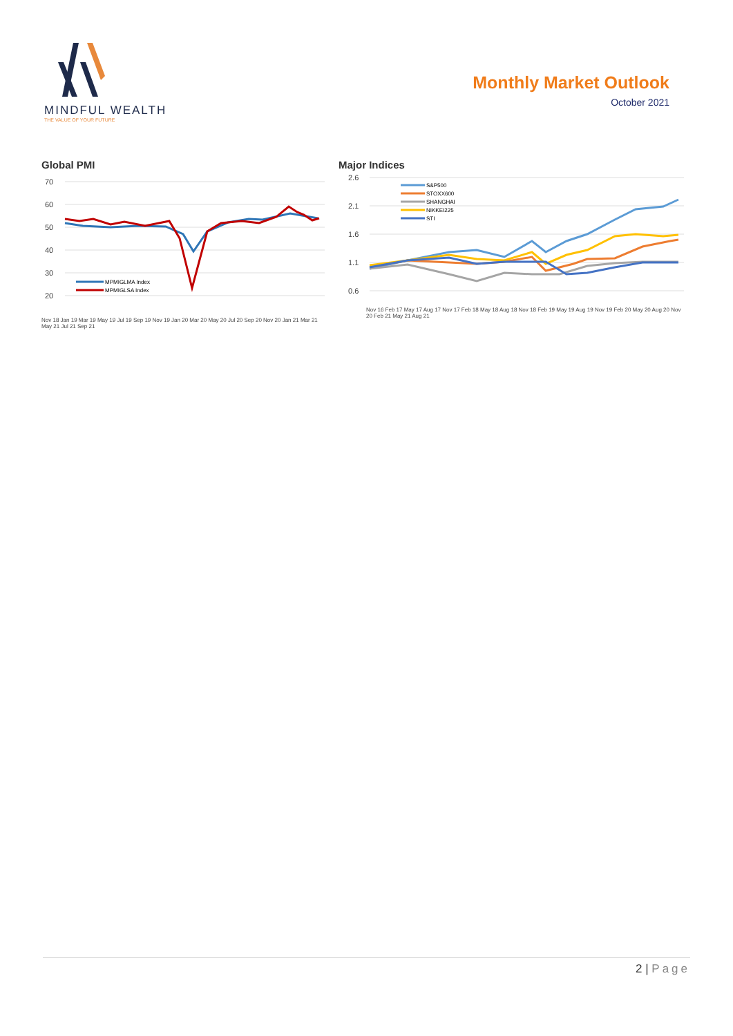MINDFUL WEALTH
THE VALUE OF YOUR FUTURE
Monthly Market Outlook
October 2021
Global PMI
70
60
50
40
30
20
MPMIGLMA Index
MPMIGLSA Index
Nov 18 Jan 19 Mar 19 May 19 Jul 19 Sep 19 Nov 19 Jan 20 Mar 20 May 20 Jul 20 Sep 20 Nov 20 Jan 21 Mar 21 May 21 Jul 21 Sep 21
Major Indices
2.6
2.1
1.6
1.1
0.6
S&P500
STOXX600
SHANGHAI
NIKKEI225
STI
Nov 16 Feb 17 May 17 Aug 17 Nov 17 Feb 18 May 18 Aug 18 Nov 18 Feb 19 May 19 Aug 19 Nov 19 Feb 20 May 20 Aug 20 Nov 20 Feb 21 May 21 Aug 21
2 | Page